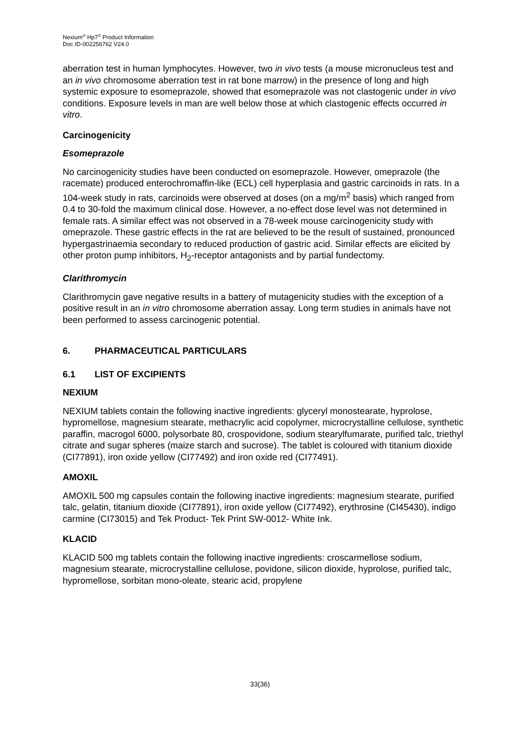Nexium<sup>®</sup> Hp7<sup>®</sup> Product Information
Doc ID-002256762 V24.0
aberration test in human lymphocytes. However, two in vivo tests (a mouse micronucleus test and an in vivo chromosome aberration test in rat bone marrow) in the presence of long and high systemic exposure to esomeprazole, showed that esomeprazole was not clastogenic under in vivo conditions. Exposure levels in man are well below those at which clastogenic effects occurred in vitro.
Carcinogenicity
Esomeprazole
No carcinogenicity studies have been conducted on esomeprazole. However, omeprazole (the racemate) produced enterochromaffin-like (ECL) cell hyperplasia and gastric carcinoids in rats. In a 104-week study in rats, carcinoids were observed at doses (on a mg/m<sup>2</sup> basis) which ranged from 0.4 to 30-fold the maximum clinical dose. However, a no-effect dose level was not determined in female rats. A similar effect was not observed in a 78-week mouse carcinogenicity study with omeprazole. These gastric effects in the rat are believed to be the result of sustained, pronounced hypergastrinaemia secondary to reduced production of gastric acid. Similar effects are elicited by other proton pump inhibitors, H<sub>2</sub>-receptor antagonists and by partial fundectomy.
Clarithromycin
Clarithromycin gave negative results in a battery of mutagenicity studies with the exception of a positive result in an in vitro chromosome aberration assay. Long term studies in animals have not been performed to assess carcinogenic potential.
6. PHARMACEUTICAL PARTICULARS
6.1 LIST OF EXCIPIENTS
NEXIUM
NEXIUM tablets contain the following inactive ingredients: glyceryl monostearate, hyprolose, hypromellose, magnesium stearate, methacrylic acid copolymer, microcrystalline cellulose, synthetic paraffin, macrogol 6000, polysorbate 80, crospovidone, sodium stearylfumarate, purified talc, triethyl citrate and sugar spheres (maize starch and sucrose). The tablet is coloured with titanium dioxide (CI77891), iron oxide yellow (CI77492) and iron oxide red (CI77491).
AMOXIL
AMOXIL 500 mg capsules contain the following inactive ingredients: magnesium stearate, purified talc, gelatin, titanium dioxide (CI77891), iron oxide yellow (CI77492), erythrosine (CI45430), indigo carmine (CI73015) and Tek Product- Tek Print SW-0012- White Ink.
KLACID
KLACID 500 mg tablets contain the following inactive ingredients: croscarmellose sodium, magnesium stearate, microcrystalline cellulose, povidone, silicon dioxide, hyprolose, purified talc, hypromellose, sorbitan mono-oleate, stearic acid, propylene
33(36)